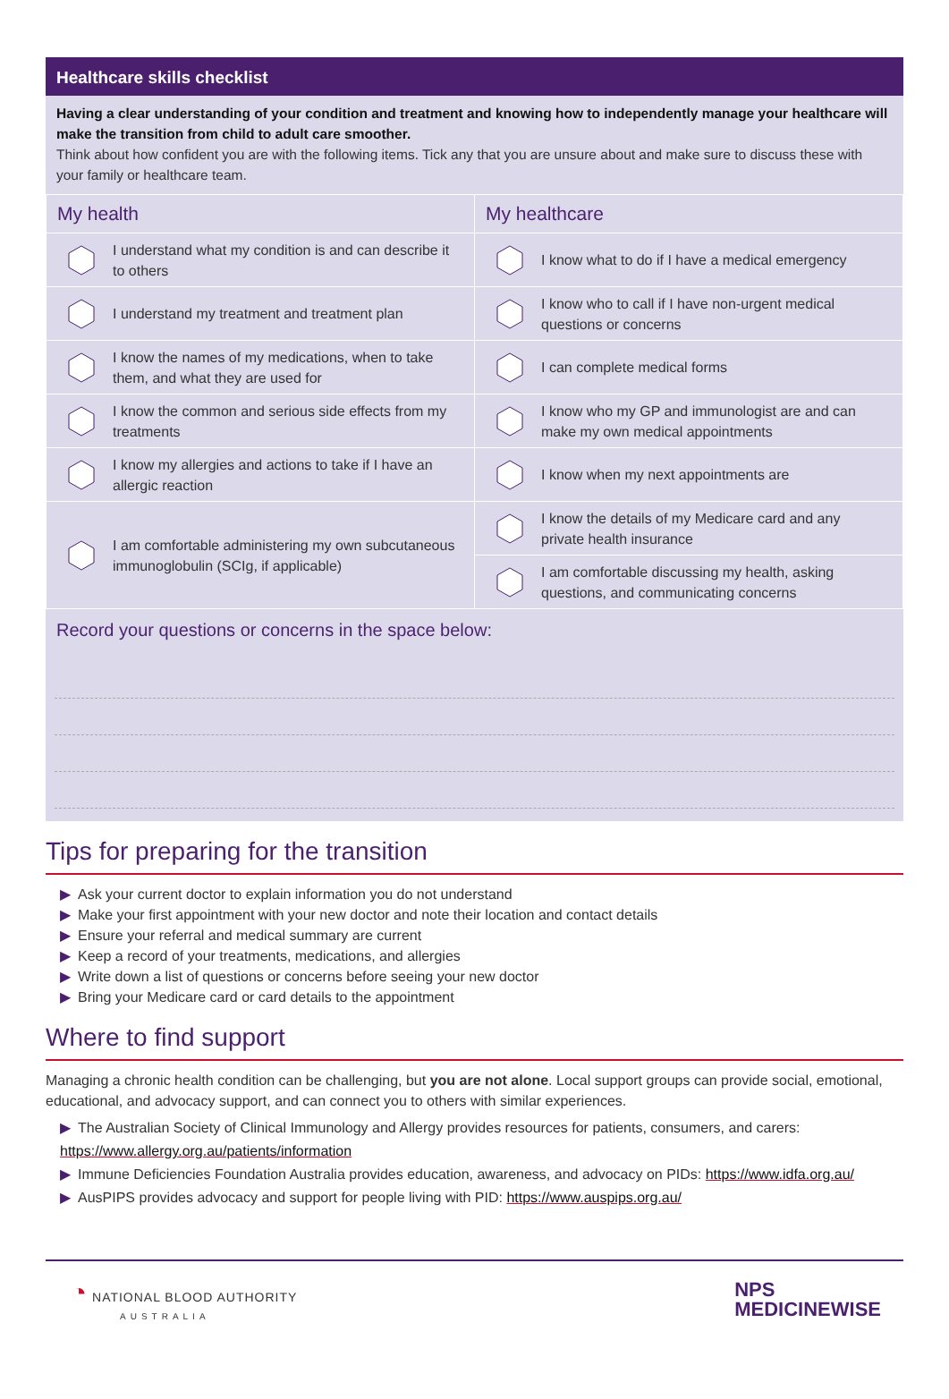Healthcare skills checklist
Having a clear understanding of your condition and treatment and knowing how to independently manage your healthcare will make the transition from child to adult care smoother.
Think about how confident you are with the following items. Tick any that you are unsure about and make sure to discuss these with your family or healthcare team.
| My health | My healthcare |
| --- | --- |
| I understand what my condition is and can describe it to others | I know what to do if I have a medical emergency |
| I understand my treatment and treatment plan | I know who to call if I have non-urgent medical questions or concerns |
| I know the names of my medications, when to take them, and what they are used for | I can complete medical forms |
| I know the common and serious side effects from my treatments | I know who my GP and immunologist are and can make my own medical appointments |
| I know my allergies and actions to take if I have an allergic reaction | I know when my next appointments are |
| I am comfortable administering my own subcutaneous immunoglobulin (SCIg, if applicable) | I know the details of my Medicare card and any private health insurance |
| | I am comfortable discussing my health, asking questions, and communicating concerns |
Record your questions or concerns in the space below:
Tips for preparing for the transition
▶ Ask your current doctor to explain information you do not understand
▶ Make your first appointment with your new doctor and note their location and contact details
▶ Ensure your referral and medical summary are current
▶ Keep a record of your treatments, medications, and allergies
▶ Write down a list of questions or concerns before seeing your new doctor
▶ Bring your Medicare card or card details to the appointment
Where to find support
Managing a chronic health condition can be challenging, but you are not alone. Local support groups can provide social, emotional, educational, and advocacy support, and can connect you to others with similar experiences.
▶ The Australian Society of Clinical Immunology and Allergy provides resources for patients, consumers, and carers: https://www.allergy.org.au/patients/information
▶ Immune Deficiencies Foundation Australia provides education, awareness, and advocacy on PIDs: https://www.idfa.org.au/
▶ AusPIPS provides advocacy and support for people living with PID: https://www.auspips.org.au/
◔ NATIONAL BLOOD AUTHORITY
AUSTRALIA
NPS
MEDICINEWISE